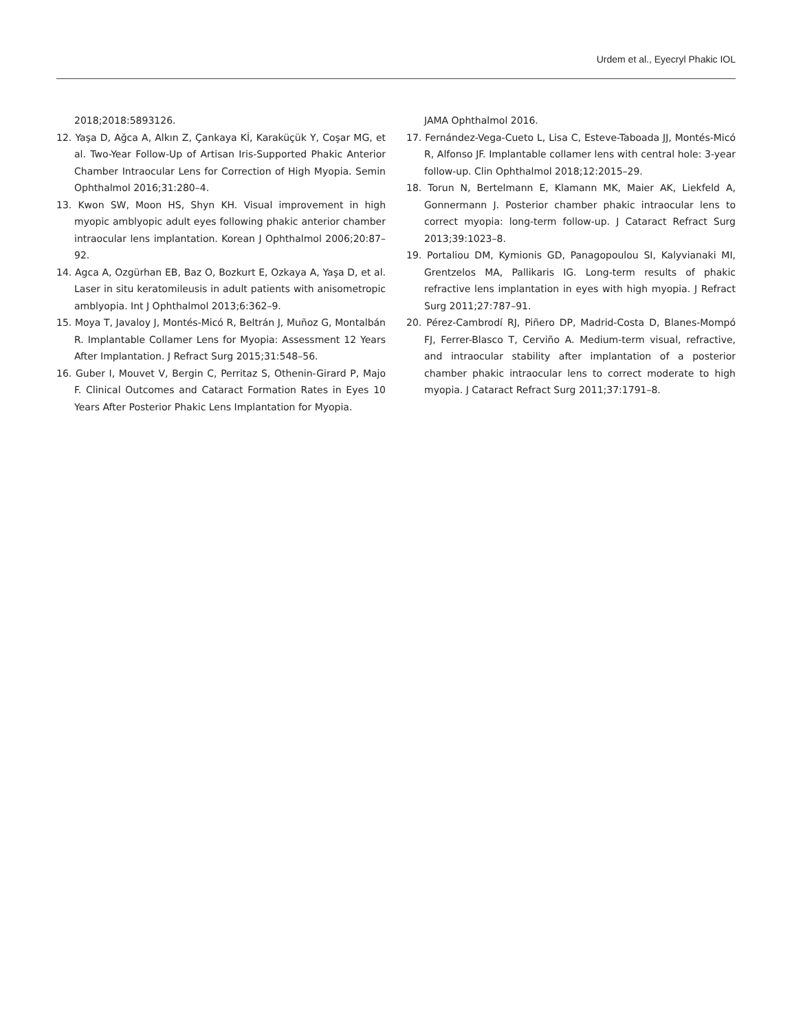Urdem et al., Eyecryl Phakic IOL
2018;2018:5893126.
12. Yaşa D, Ağca A, Alkın Z, Çankaya Kİ, Karaküçük Y, Coşar MG, et al. Two-Year Follow-Up of Artisan Iris-Supported Phakic Anterior Chamber Intraocular Lens for Correction of High Myopia. Semin Ophthalmol 2016;31:280–4.
13. Kwon SW, Moon HS, Shyn KH. Visual improvement in high myopic amblyopic adult eyes following phakic anterior chamber intraocular lens implantation. Korean J Ophthalmol 2006;20:87–92.
14. Agca A, Ozgürhan EB, Baz O, Bozkurt E, Ozkaya A, Yaşa D, et al. Laser in situ keratomileusis in adult patients with anisometropic amblyopia. Int J Ophthalmol 2013;6:362–9.
15. Moya T, Javaloy J, Montés-Micó R, Beltrán J, Muñoz G, Montalbán R. Implantable Collamer Lens for Myopia: Assessment 12 Years After Implantation. J Refract Surg 2015;31:548–56.
16. Guber I, Mouvet V, Bergin C, Perritaz S, Othenin-Girard P, Majo F. Clinical Outcomes and Cataract Formation Rates in Eyes 10 Years After Posterior Phakic Lens Implantation for Myopia.
JAMA Ophthalmol 2016.
17. Fernández-Vega-Cueto L, Lisa C, Esteve-Taboada JJ, Montés-Micó R, Alfonso JF. Implantable collamer lens with central hole: 3-year follow-up. Clin Ophthalmol 2018;12:2015–29.
18. Torun N, Bertelmann E, Klamann MK, Maier AK, Liekfeld A, Gonnermann J. Posterior chamber phakic intraocular lens to correct myopia: long-term follow-up. J Cataract Refract Surg 2013;39:1023–8.
19. Portaliou DM, Kymionis GD, Panagopoulou SI, Kalyvianaki MI, Grentzelos MA, Pallikaris IG. Long-term results of phakic refractive lens implantation in eyes with high myopia. J Refract Surg 2011;27:787–91.
20. Pérez-Cambrodí RJ, Piñero DP, Madrid-Costa D, Blanes-Mompó FJ, Ferrer-Blasco T, Cerviño A. Medium-term visual, refractive, and intraocular stability after implantation of a posterior chamber phakic intraocular lens to correct moderate to high myopia. J Cataract Refract Surg 2011;37:1791–8.